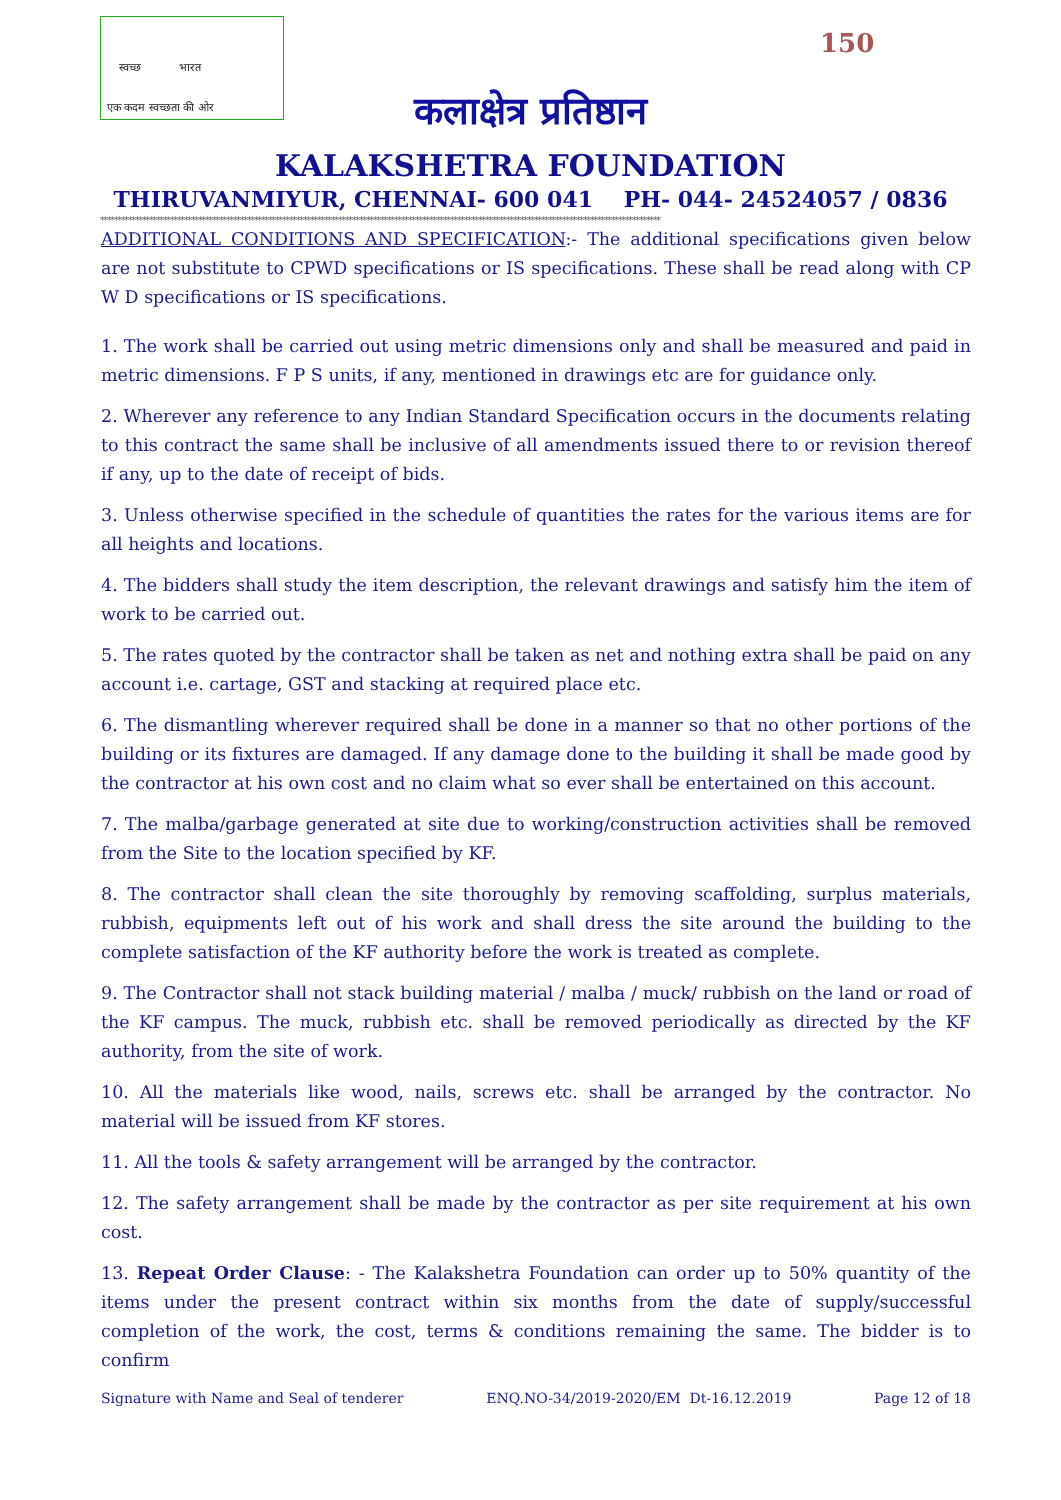स्वच्छ भारत
एक कदम स्वच्छता की ओर
150
कलाक्षेत्र प्रतिष्ठान
KALAKSHETRA FOUNDATION
THIRUVANMIYUR, CHENNAI- 600 041 PH- 044- 24524057 / 0836
****************************************************************************************************************************************************************
ADDITIONAL CONDITIONS AND SPECIFICATION:- The additional specifications given below are not substitute to CPWD specifications or IS specifications. These shall be read along with CP W D specifications or IS specifications.
1. The work shall be carried out using metric dimensions only and shall be measured and paid in metric dimensions. F P S units, if any, mentioned in drawings etc are for guidance only.
2. Wherever any reference to any Indian Standard Specification occurs in the documents relating to this contract the same shall be inclusive of all amendments issued there to or revision thereof if any, up to the date of receipt of bids.
3. Unless otherwise specified in the schedule of quantities the rates for the various items are for all heights and locations.
4. The bidders shall study the item description, the relevant drawings and satisfy him the item of work to be carried out.
5. The rates quoted by the contractor shall be taken as net and nothing extra shall be paid on any account i.e. cartage, GST and stacking at required place etc.
6. The dismantling wherever required shall be done in a manner so that no other portions of the building or its fixtures are damaged. If any damage done to the building it shall be made good by the contractor at his own cost and no claim what so ever shall be entertained on this account.
7. The malba/garbage generated at site due to working/construction activities shall be removed from the Site to the location specified by KF.
8. The contractor shall clean the site thoroughly by removing scaffolding, surplus materials, rubbish, equipments left out of his work and shall dress the site around the building to the complete satisfaction of the KF authority before the work is treated as complete.
9. The Contractor shall not stack building material / malba / muck/ rubbish on the land or road of the KF campus. The muck, rubbish etc. shall be removed periodically as directed by the KF authority, from the site of work.
10. All the materials like wood, nails, screws etc. shall be arranged by the contractor. No material will be issued from KF stores.
11. All the tools & safety arrangement will be arranged by the contractor.
12. The safety arrangement shall be made by the contractor as per site requirement at his own cost.
13. Repeat Order Clause: - The Kalakshetra Foundation can order up to 50% quantity of the items under the present contract within six months from the date of supply/successful completion of the work, the cost, terms & conditions remaining the same. The bidder is to confirm
Signature with Name and Seal of tenderer ENQ.NO-34/2019-2020/EM Dt-16.12.2019 Page 12 of 18